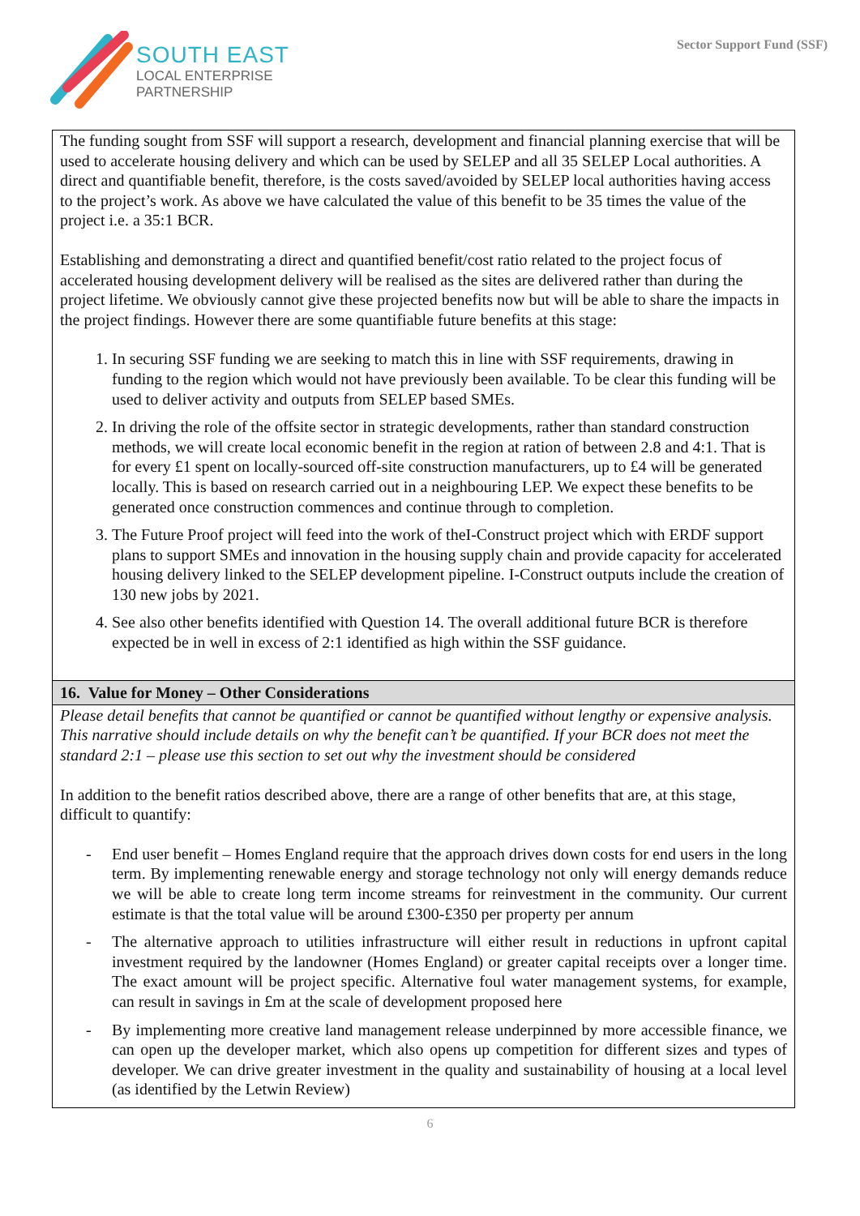SOUTH EAST
LOCAL ENTERPRISE
PARTNERSHIP
Sector Support Fund (SSF)
| The funding sought from SSF will support a research, development and financial planning exercise that will be used to accelerate housing delivery and which can be used by SELEP and all 35 SELEP Local authorities. A direct and quantifiable benefit, therefore, is the costs saved/avoided by SELEP local authorities having access to the project’s work. As above we have calculated the value of this benefit to be 35 times the value of the project i.e. a 35:1 BCR. Establishing and demonstrating a direct and quantified benefit/cost ratio related to the project focus of accelerated housing development delivery will be realised as the sites are delivered rather than during the project lifetime. We obviously cannot give these projected benefits now but will be able to share the impacts in the project findings. However there are some quantifiable future benefits at this stage: 1. In securing SSF funding we are seeking to match this in line with SSF requirements, drawing in funding to the region which would not have previously been available. To be clear this funding will be used to deliver activity and outputs from SELEP based SMEs. 2. In driving the role of the offsite sector in strategic developments, rather than standard construction methods, we will create local economic benefit in the region at ration of between 2.8 and 4:1. That is for every £1 spent on locally-sourced off-site construction manufacturers, up to £4 will be generated locally. This is based on research carried out in a neighbouring LEP. We expect these benefits to be generated once construction commences and continue through to completion. 3. The Future Proof project will feed into the work of theI-Construct project which with ERDF support plans to support SMEs and innovation in the housing supply chain and provide capacity for accelerated housing delivery linked to the SELEP development pipeline. I-Construct outputs include the creation of 130 new jobs by 2021. 4. See also other benefits identified with Question 14. The overall additional future BCR is therefore expected be in well in excess of 2:1 identified as high within the SSF guidance. |
| 16. Value for Money – Other Considerations |
| Please detail benefits that cannot be quantified or cannot be quantified without lengthy or expensive analysis. This narrative should include details on why the benefit can’t be quantified. If your BCR does not meet the standard 2:1 – please use this section to set out why the investment should be considered In addition to the benefit ratios described above, there are a range of other benefits that are, at this stage, difficult to quantify: - End user benefit – Homes England require that the approach drives down costs for end users in the long term. By implementing renewable energy and storage technology not only will energy demands reduce we will be able to create long term income streams for reinvestment in the community. Our current estimate is that the total value will be around £300-£350 per property per annum - The alternative approach to utilities infrastructure will either result in reductions in upfront capital investment required by the landowner (Homes England) or greater capital receipts over a longer time. The exact amount will be project specific. Alternative foul water management systems, for example, can result in savings in £m at the scale of development proposed here - By implementing more creative land management release underpinned by more accessible finance, we can open up the developer market, which also opens up competition for different sizes and types of developer. We can drive greater investment in the quality and sustainability of housing at a local level (as identified by the Letwin Review) |
6